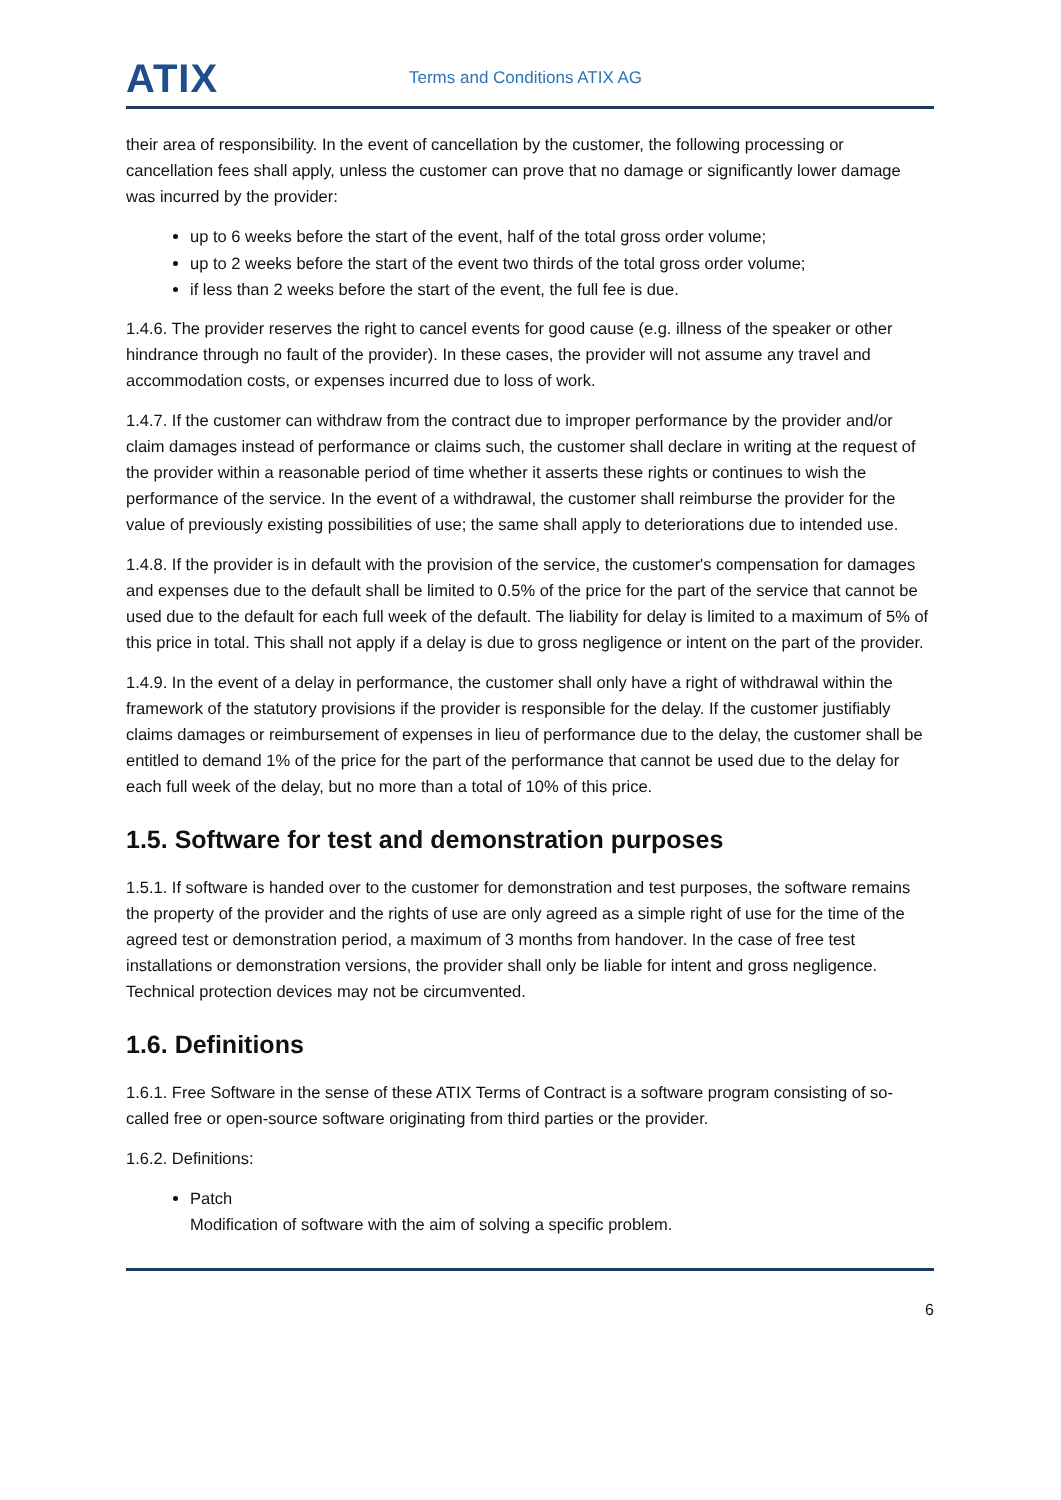ATIX
Terms and Conditions ATIX AG
their area of responsibility. In the event of cancellation by the customer, the following processing or cancellation fees shall apply, unless the customer can prove that no damage or significantly lower damage was incurred by the provider:
up to 6 weeks before the start of the event, half of the total gross order volume;
up to 2 weeks before the start of the event two thirds of the total gross order volume;
if less than 2 weeks before the start of the event, the full fee is due.
1.4.6. The provider reserves the right to cancel events for good cause (e.g. illness of the speaker or other hindrance through no fault of the provider). In these cases, the provider will not assume any travel and accommodation costs, or expenses incurred due to loss of work.
1.4.7. If the customer can withdraw from the contract due to improper performance by the provider and/or claim damages instead of performance or claims such, the customer shall declare in writing at the request of the provider within a reasonable period of time whether it asserts these rights or continues to wish the performance of the service. In the event of a withdrawal, the customer shall reimburse the provider for the value of previously existing possibilities of use; the same shall apply to deteriorations due to intended use.
1.4.8. If the provider is in default with the provision of the service, the customer's compensation for damages and expenses due to the default shall be limited to 0.5% of the price for the part of the service that cannot be used due to the default for each full week of the default. The liability for delay is limited to a maximum of 5% of this price in total. This shall not apply if a delay is due to gross negligence or intent on the part of the provider.
1.4.9. In the event of a delay in performance, the customer shall only have a right of withdrawal within the framework of the statutory provisions if the provider is responsible for the delay. If the customer justifiably claims damages or reimbursement of expenses in lieu of performance due to the delay, the customer shall be entitled to demand 1% of the price for the part of the performance that cannot be used due to the delay for each full week of the delay, but no more than a total of 10% of this price.
1.5. Software for test and demonstration purposes
1.5.1. If software is handed over to the customer for demonstration and test purposes, the software remains the property of the provider and the rights of use are only agreed as a simple right of use for the time of the agreed test or demonstration period, a maximum of 3 months from handover. In the case of free test installations or demonstration versions, the provider shall only be liable for intent and gross negligence. Technical protection devices may not be circumvented.
1.6. Definitions
1.6.1. Free Software in the sense of these ATIX Terms of Contract is a software program consisting of so-called free or open-source software originating from third parties or the provider.
1.6.2. Definitions:
Patch
Modification of software with the aim of solving a specific problem.
6